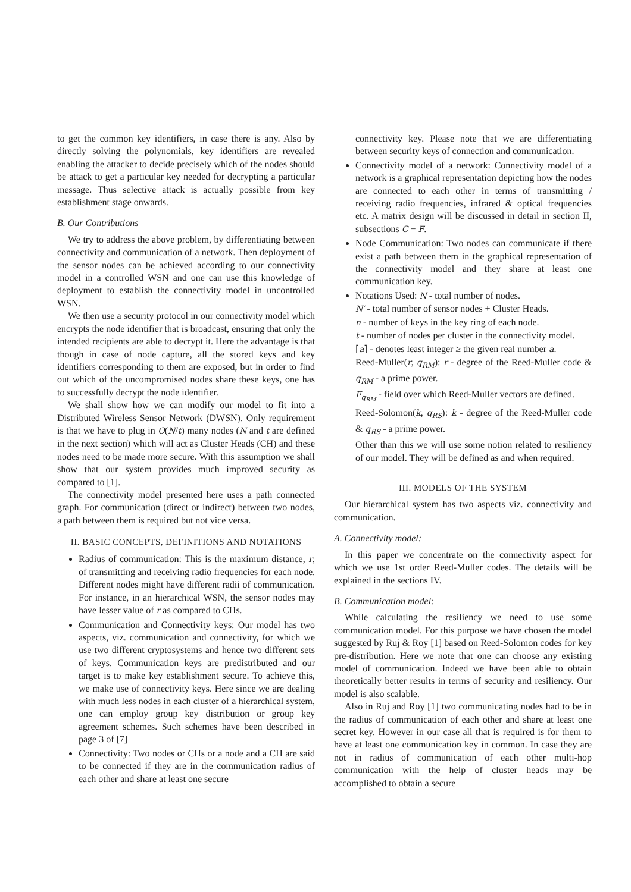to get the common key identifiers, in case there is any. Also by directly solving the polynomials, key identifiers are revealed enabling the attacker to decide precisely which of the nodes should be attack to get a particular key needed for decrypting a particular message. Thus selective attack is actually possible from key establishment stage onwards.
B. Our Contributions
We try to address the above problem, by differentiating between connectivity and communication of a network. Then deployment of the sensor nodes can be achieved according to our connectivity model in a controlled WSN and one can use this knowledge of deployment to establish the connectivity model in uncontrolled WSN.
We then use a security protocol in our connectivity model which encrypts the node identifier that is broadcast, ensuring that only the intended recipients are able to decrypt it. Here the advantage is that though in case of node capture, all the stored keys and key identifiers corresponding to them are exposed, but in order to find out which of the uncompromised nodes share these keys, one has to successfully decrypt the node identifier.
We shall show how we can modify our model to fit into a Distributed Wireless Sensor Network (DWSN). Only requirement is that we have to plug in O(N/t) many nodes (N and t are defined in the next section) which will act as Cluster Heads (CH) and these nodes need to be made more secure. With this assumption we shall show that our system provides much improved security as compared to [1].
The connectivity model presented here uses a path connected graph. For communication (direct or indirect) between two nodes, a path between them is required but not vice versa.
II. BASIC CONCEPTS, DEFINITIONS AND NOTATIONS
Radius of communication: This is the maximum distance, r, of transmitting and receiving radio frequencies for each node. Different nodes might have different radii of communication. For instance, in an hierarchical WSN, the sensor nodes may have lesser value of r as compared to CHs.
Communication and Connectivity keys: Our model has two aspects, viz. communication and connectivity, for which we use two different cryptosystems and hence two different sets of keys. Communication keys are predistributed and our target is to make key establishment secure. To achieve this, we make use of connectivity keys. Here since we are dealing with much less nodes in each cluster of a hierarchical system, one can employ group key distribution or group key agreement schemes. Such schemes have been described in page 3 of [7]
Connectivity: Two nodes or CHs or a node and a CH are said to be connected if they are in the communication radius of each other and share at least one secure
connectivity key. Please note that we are differentiating between security keys of connection and communication.
Connectivity model of a network: Connectivity model of a network is a graphical representation depicting how the nodes are connected to each other in terms of transmitting / receiving radio frequencies, infrared & optical frequencies etc. A matrix design will be discussed in detail in section II, subsections C − F.
Node Communication: Two nodes can communicate if there exist a path between them in the graphical representation of the connectivity model and they share at least one communication key.
Notations Used: N - total number of nodes.
N′ - total number of sensor nodes + Cluster Heads.
n - number of keys in the key ring of each node.
t - number of nodes per cluster in the connectivity model.
⌈a⌉ - denotes least integer ≥ the given real number a.
Reed-Muller(r, q<sub>RM</sub>): r - degree of the Reed-Muller code & q<sub>RM</sub> - a prime power.
F<sub>q<sub>RM</sub></sub> - field over which Reed-Muller vectors are defined.
Reed-Solomon(k, q<sub>RS</sub>): k - degree of the Reed-Muller code & q<sub>RS</sub> - a prime power.
Other than this we will use some notion related to resiliency of our model. They will be defined as and when required.
III. MODELS OF THE SYSTEM
Our hierarchical system has two aspects viz. connectivity and communication.
A. Connectivity model:
In this paper we concentrate on the connectivity aspect for which we use 1st order Reed-Muller codes. The details will be explained in the sections IV.
B. Communication model:
While calculating the resiliency we need to use some communication model. For this purpose we have chosen the model suggested by Ruj & Roy [1] based on Reed-Solomon codes for key pre-distribution. Here we note that one can choose any existing model of communication. Indeed we have been able to obtain theoretically better results in terms of security and resiliency. Our model is also scalable.
Also in Ruj and Roy [1] two communicating nodes had to be in the radius of communication of each other and share at least one secret key. However in our case all that is required is for them to have at least one communication key in common. In case they are not in radius of communication of each other multi-hop communication with the help of cluster heads may be accomplished to obtain a secure